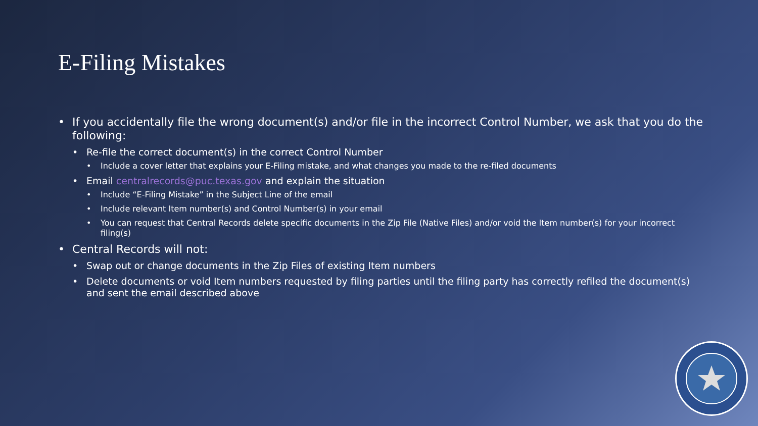E-Filing Mistakes
• If you accidentally file the wrong document(s) and/or file in the incorrect Control Number, we ask that you do the following:
• Re-file the correct document(s) in the correct Control Number
• Include a cover letter that explains your E-Filing mistake, and what changes you made to the re-filed documents
• Email centralrecords@puc.texas.gov and explain the situation
• Include “E-Filing Mistake” in the Subject Line of the email
• Include relevant Item number(s) and Control Number(s) in your email
• You can request that Central Records delete specific documents in the Zip File (Native Files) and/or void the Item number(s) for your incorrect filing(s)
• Central Records will not:
• Swap out or change documents in the Zip Files of existing Item numbers
• Delete documents or void Item numbers requested by filing parties until the filing party has correctly refiled the document(s) and sent the email described above